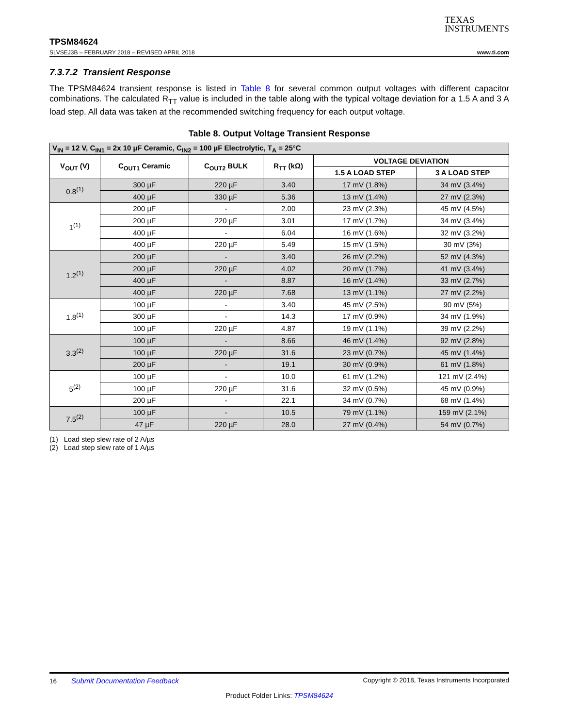TEXAS
INSTRUMENTS
TPSM84624
SLVSEJ3B – FEBRUARY 2018 – REVISED APRIL 2018 www.ti.com
7.3.7.2 Transient Response
The TPSM84624 transient response is listed in Table 8 for several common output voltages with different capacitor combinations. The calculated R<sub>TT</sub> value is included in the table along with the typical voltage deviation for a 1.5 A and 3 A load step. All data was taken at the recommended switching frequency for each output voltage.
Table 8. Output Voltage Transient Response
| V<sub>IN</sub> = 12 V, C<sub>IN1</sub> = 2x 10 µF Ceramic, C<sub>IN2</sub> = 100 µF Electrolytic, T<sub>A</sub> = 25°C | | | | | |
| --- | --- | --- | --- | --- | --- |
| V<sub>OUT</sub> (V) | C<sub>OUT1</sub> Ceramic | C<sub>OUT2</sub> BULK | R<sub>TT</sub> (kΩ) | VOLTAGE DEVIATION | |
| | | | | 1.5 A LOAD STEP | 3 A LOAD STEP |
| 0.8<sup>(1)</sup> | 300 µF | 220 µF | 3.40 | 17 mV (1.8%) | 34 mV (3.4%) |
| | 400 µF | 330 µF | 5.36 | 13 mV (1.4%) | 27 mV (2.3%) |
| 1<sup>(1)</sup> | 200 µF | - | 2.00 | 23 mV (2.3%) | 45 mV (4.5%) |
| | 200 µF | 220 µF | 3.01 | 17 mV (1.7%) | 34 mV (3.4%) |
| | 400 µF | - | 6.04 | 16 mV (1.6%) | 32 mV (3.2%) |
| | 400 µF | 220 µF | 5.49 | 15 mV (1.5%) | 30 mV (3%) |
| 1.2<sup>(1)</sup> | 200 µF | - | 3.40 | 26 mV (2.2%) | 52 mV (4.3%) |
| | 200 µF | 220 µF | 4.02 | 20 mV (1.7%) | 41 mV (3.4%) |
| | 400 µF | - | 8.87 | 16 mV (1.4%) | 33 mV (2.7%) |
| | 400 µF | 220 µF | 7.68 | 13 mV (1.1%) | 27 mV (2.2%) |
| 1.8<sup>(1)</sup> | 100 µF | - | 3.40 | 45 mV (2.5%) | 90 mV (5%) |
| | 300 µF | - | 14.3 | 17 mV (0.9%) | 34 mV (1.9%) |
| | 100 µF | 220 µF | 4.87 | 19 mV (1.1%) | 39 mV (2.2%) |
| 3.3<sup>(2)</sup> | 100 µF | - | 8.66 | 46 mV (1.4%) | 92 mV (2.8%) |
| | 100 µF | 220 µF | 31.6 | 23 mV (0.7%) | 45 mV (1.4%) |
| | 200 µF | - | 19.1 | 30 mV (0.9%) | 61 mV (1.8%) |
| 5<sup>(2)</sup> | 100 µF | - | 10.0 | 61 mV (1.2%) | 121 mV (2.4%) |
| | 100 µF | 220 µF | 31.6 | 32 mV (0.5%) | 45 mV (0.9%) |
| | 200 µF | - | 22.1 | 34 mV (0.7%) | 68 mV (1.4%) |
| 7.5<sup>(2)</sup> | 100 µF | - | 10.5 | 79 mV (1.1%) | 159 mV (2.1%) |
| | 47 µF | 220 µF | 28.0 | 27 mV (0.4%) | 54 mV (0.7%) |
(1) Load step slew rate of 2 A/µs
(2) Load step slew rate of 1 A/µs
16 Submit Documentation Feedback Copyright © 2018, Texas Instruments Incorporated
Product Folder Links: TPSM84624